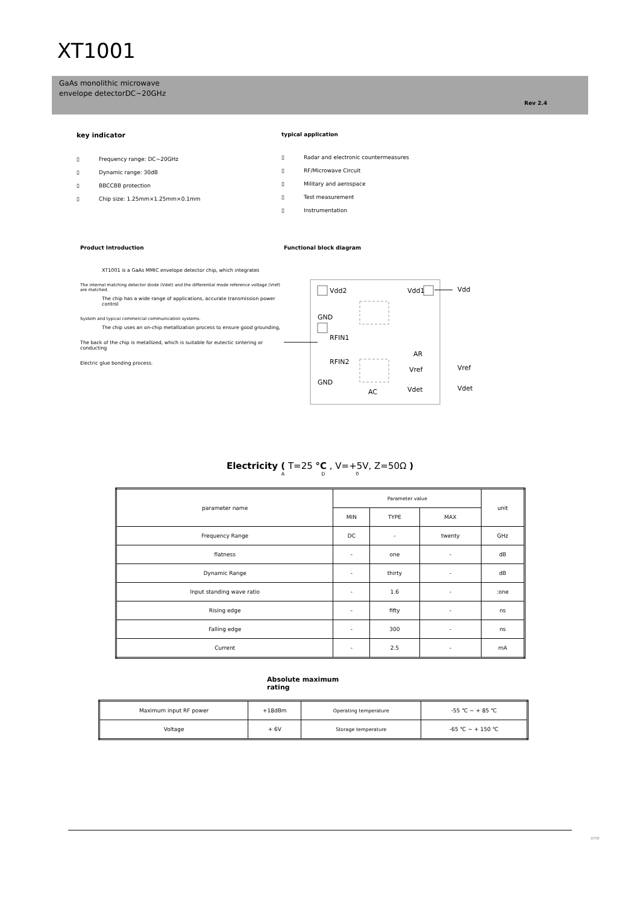XT1001
GaAs monolithic microwave
envelope detectorDC~20GHz
Rev 2.4
key indicator
▯ Frequency range: DC~20GHz
▯ Dynamic range: 30dB
▯ BBCCBB protection
▯ Chip size: 1.25mm×1.25mm×0.1mm
typical application
▯ Radar and electronic countermeasures
▯ RF/Microwave Circuit
▯ Military and aerospace
▯ Test measurement
▯ Instrumentation
Product Introduction
XT1001 is a GaAs MMIC envelope detector chip, which integrates
The internal matching detector diode (Vdet) and the differential mode reference voltage (Vref) are matched.
The chip has a wide range of applications, accurate transmission power control
System and typical commercial communication systems.
The chip uses an on-chip metallization process to ensure good grounding,
The back of the chip is metallized, which is suitable for eutectic sintering or conducting
Electric glue bonding process.
Functional block diagram
Vdd2
Vdd1
Vdd
GND
RFIN1
RFIN2
GND
AR
Vref
Vref
Vdet
Vdet
AC
Electricity ( T=25 °C , V=+5V, Z=50Ω )
A D 0
| parameter name | Parameter value | | | unit |
| --- | --- | --- | --- | --- |
| | MIN | TYPE | MAX | |
| Frequency Range | DC | - | twenty | GHz |
| flatness | - | one | - | dB |
| Dynamic Range | - | thirty | - | dB |
| Input standing wave ratio | - | 1.6 | - | :one |
| Rising edge | - | fifty | - | ns |
| Falling edge | - | 300 | - | ns |
| Current | - | 2.5 | - | mA |
Absolute maximum
rating
| Maximum input RF power | +18dBm | Operating temperature | -55 ℃ ~ + 85 ℃ |
| Voltage | + 6V | Storage temperature | -65 ℃ ~ + 150 ℃ |
one